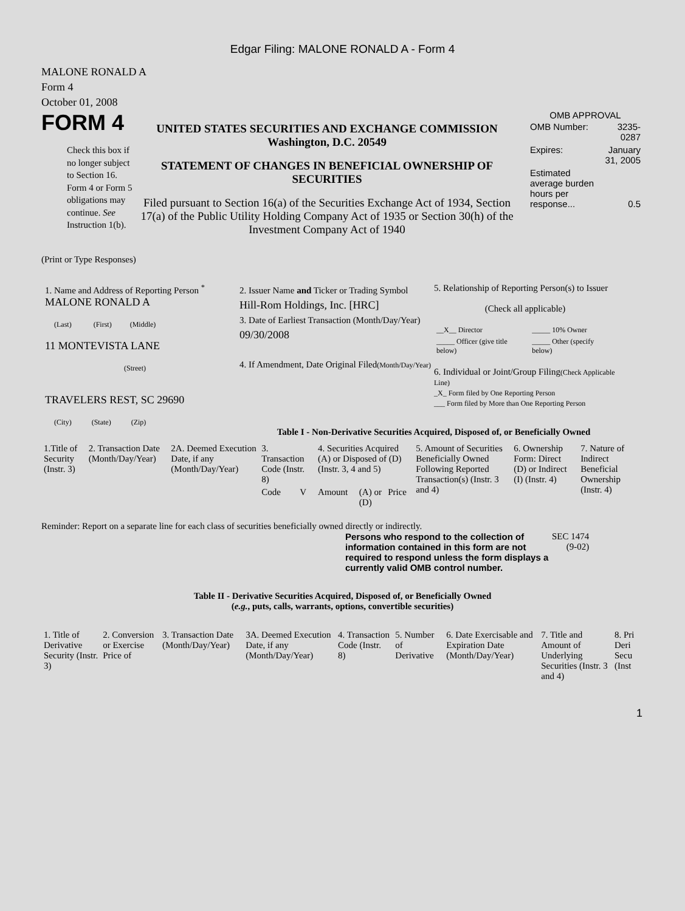Edgar Filing: MALONE RONALD A - Form 4
MALONE RONALD A
Form 4
October 01, 2008
FORM 4
Check this box if no longer subject to Section 16. Form 4 or Form 5 obligations may continue. See Instruction 1(b).
UNITED STATES SECURITIES AND EXCHANGE COMMISSION
Washington, D.C. 20549
STATEMENT OF CHANGES IN BENEFICIAL OWNERSHIP OF SECURITIES
Filed pursuant to Section 16(a) of the Securities Exchange Act of 1934, Section 17(a) of the Public Utility Holding Company Act of 1935 or Section 30(h) of the Investment Company Act of 1940
OMB APPROVAL
| OMB Number: | 3235-0287 |
| Expires: | January 31, 2005 |
| Estimated average burden hours per response... | 0.5 |
(Print or Type Responses)
1. Name and Address of Reporting Person <sup>*</sup>
MALONE RONALD A
(Last) (First) (Middle)
11 MONTEVISTA LANE
(Street)
TRAVELERS REST, SC 29690
(City) (State) (Zip)
2. Issuer Name and Ticker or Trading Symbol
Hill-Rom Holdings, Inc. [HRC]
3. Date of Earliest Transaction (Month/Day/Year)
09/30/2008
4. If Amendment, Date Original Filed(Month/Day/Year)
5. Relationship of Reporting Person(s) to Issuer
(Check all applicable)
| __X__ Director | _____ 10% Owner |
| _____ Officer (give title below) | _____ Other (specify below) |
6. Individual or Joint/Group Filing(Check Applicable Line)
_X_ Form filed by One Reporting Person
___ Form filed by More than One Reporting Person
Table I - Non-Derivative Securities Acquired, Disposed of, or Beneficially Owned
| 1.Title of Security (Instr. 3) | 2. Transaction Date (Month/Day/Year) | 2A. Deemed Execution Date, if any (Month/Day/Year) | 3. Transaction Code (Instr. 8) | | 4. Securities Acquired (A) or Disposed of (D) (Instr. 3, 4 and 5) | | | 5. Amount of Securities Beneficially Owned Following Reported Transaction(s) (Instr. 3 and 4) | 6. Ownership Form: Direct (D) or Indirect (I) (Instr. 4) | 7. Nature of Indirect Beneficial Ownership (Instr. 4) |
| | | | Code | V | Amount | (A) or (D) | Price | | | |
Reminder: Report on a separate line for each class of securities beneficially owned directly or indirectly.
Persons who respond to the collection of information contained in this form are not required to respond unless the form displays a currently valid OMB control number.
SEC 1474
(9-02)
Table II - Derivative Securities Acquired, Disposed of, or Beneficially Owned
(e.g., puts, calls, warrants, options, convertible securities)
| 1. Title of Derivative Security (Instr. 3) | 2. Conversion or Exercise Price of | 3. Transaction Date (Month/Day/Year) | 3A. Deemed Execution Date, if any (Month/Day/Year) | 4. Transaction Code (Instr. 8) | 5. Number of Derivative | 6. Date Exercisable and Expiration Date (Month/Day/Year) | 7. Title and Amount of Underlying Securities (Instr. 3 and 4) | 8. Pri Deri Secu (Inst |
1